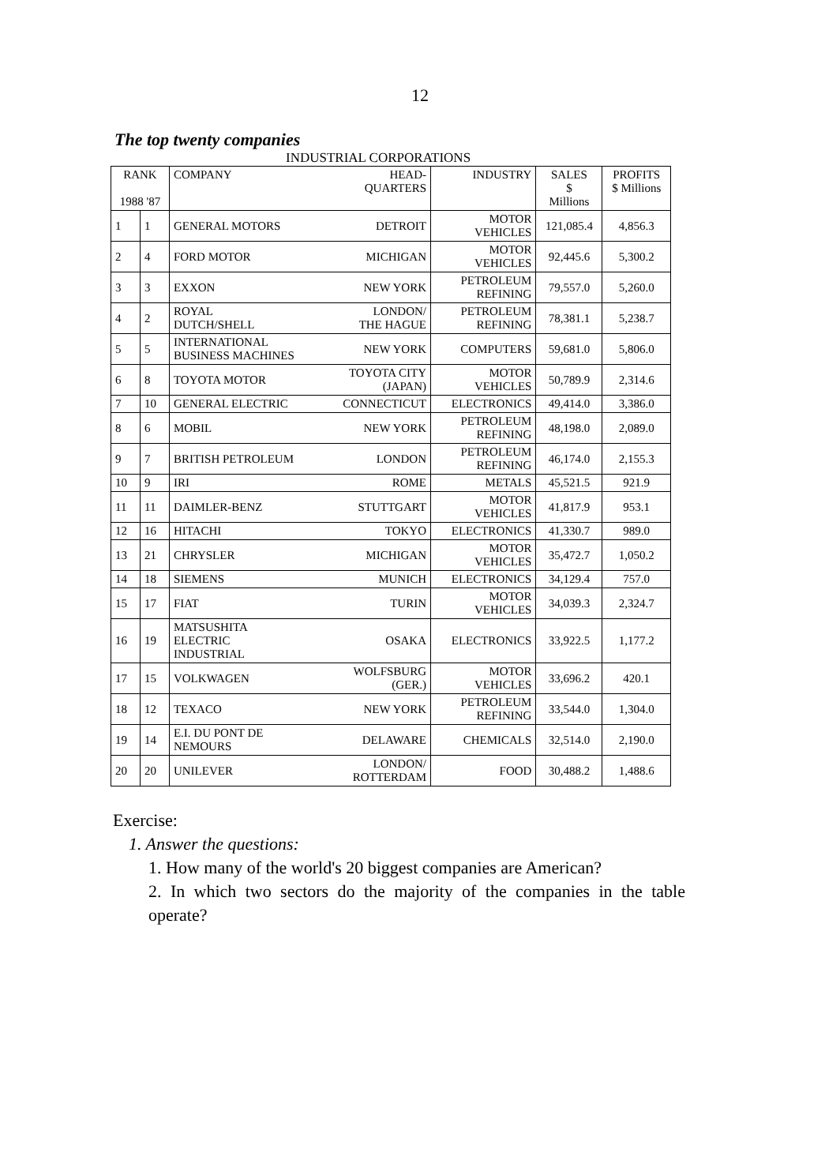12
The top twenty companies
INDUSTRIAL CORPORATIONS
| RANK 1988 '87 | | COMPANY | HEAD- QUARTERS | INDUSTRY | SALES $ Millions | PROFITS $ Millions |
| --- | --- | --- | --- | --- | --- | --- |
| 1 | 1 | GENERAL MOTORS | DETROIT | MOTOR VEHICLES | 121,085.4 | 4,856.3 |
| 2 | 4 | FORD MOTOR | MICHIGAN | MOTOR VEHICLES | 92,445.6 | 5,300.2 |
| 3 | 3 | EXXON | NEW YORK | PETROLEUM REFINING | 79,557.0 | 5,260.0 |
| 4 | 2 | ROYAL DUTCH/SHELL | LONDON/ THE HAGUE | PETROLEUM REFINING | 78,381.1 | 5,238.7 |
| 5 | 5 | INTERNATIONAL BUSINESS MACHINES | NEW YORK | COMPUTERS | 59,681.0 | 5,806.0 |
| 6 | 8 | TOYOTA MOTOR | TOYOTA CITY (JAPAN) | MOTOR VEHICLES | 50,789.9 | 2,314.6 |
| 7 | 10 | GENERAL ELECTRIC | CONNECTICUT | ELECTRONICS | 49,414.0 | 3,386.0 |
| 8 | 6 | MOBIL | NEW YORK | PETROLEUM REFINING | 48,198.0 | 2,089.0 |
| 9 | 7 | BRITISH PETROLEUM | LONDON | PETROLEUM REFINING | 46,174.0 | 2,155.3 |
| 10 | 9 | IRI | ROME | METALS | 45,521.5 | 921.9 |
| 11 | 11 | DAIMLER-BENZ | STUTTGART | MOTOR VEHICLES | 41,817.9 | 953.1 |
| 12 | 16 | HITACHI | TOKYO | ELECTRONICS | 41,330.7 | 989.0 |
| 13 | 21 | CHRYSLER | MICHIGAN | MOTOR VEHICLES | 35,472.7 | 1,050.2 |
| 14 | 18 | SIEMENS | MUNICH | ELECTRONICS | 34,129.4 | 757.0 |
| 15 | 17 | FIAT | TURIN | MOTOR VEHICLES | 34,039.3 | 2,324.7 |
| 16 | 19 | MATSUSHITA ELECTRIC INDUSTRIAL | OSAKA | ELECTRONICS | 33,922.5 | 1,177.2 |
| 17 | 15 | VOLKWAGEN | WOLFSBURG (GER.) | MOTOR VEHICLES | 33,696.2 | 420.1 |
| 18 | 12 | TEXACO | NEW YORK | PETROLEUM REFINING | 33,544.0 | 1,304.0 |
| 19 | 14 | E.I. DU PONT DE NEMOURS | DELAWARE | CHEMICALS | 32,514.0 | 2,190.0 |
| 20 | 20 | UNILEVER | LONDON/ ROTTERDAM | FOOD | 30,488.2 | 1,488.6 |
Exercise:
1. Answer the questions:
1. How many of the world's 20 biggest companies are American?
2. In which two sectors do the majority of the companies in the table operate?